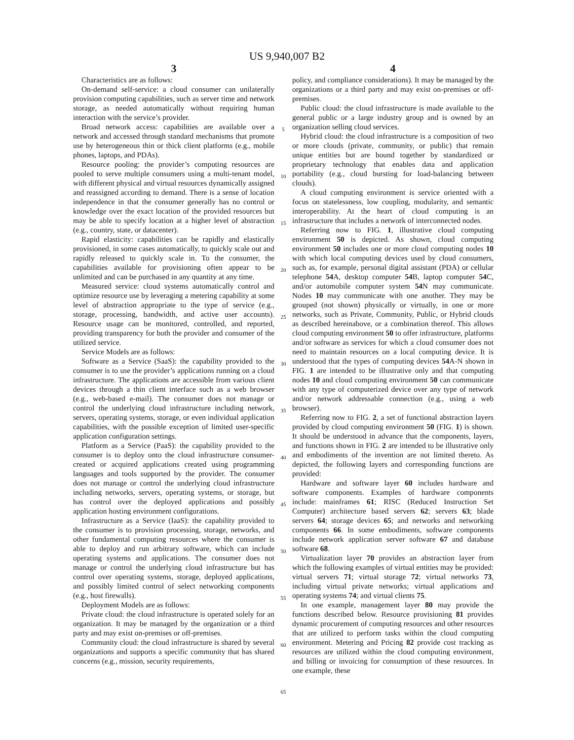US 9,940,007 B2
3
Characteristics are as follows:
On-demand self-service: a cloud consumer can unilaterally provision computing capabilities, such as server time and network storage, as needed automatically without requiring human interaction with the service’s provider.
Broad network access: capabilities are available over a network and accessed through standard mechanisms that promote use by heterogeneous thin or thick client platforms (e.g., mobile phones, laptops, and PDAs).
Resource pooling: the provider’s computing resources are pooled to serve multiple consumers using a multi-tenant model, with different physical and virtual resources dynamically assigned and reassigned according to demand. There is a sense of location independence in that the consumer generally has no control or knowledge over the exact location of the provided resources but may be able to specify location at a higher level of abstraction (e.g., country, state, or datacenter).
Rapid elasticity: capabilities can be rapidly and elastically provisioned, in some cases automatically, to quickly scale out and rapidly released to quickly scale in. To the consumer, the capabilities available for provisioning often appear to be unlimited and can be purchased in any quantity at any time.
Measured service: cloud systems automatically control and optimize resource use by leveraging a metering capability at some level of abstraction appropriate to the type of service (e.g., storage, processing, bandwidth, and active user accounts). Resource usage can be monitored, controlled, and reported, providing transparency for both the provider and consumer of the utilized service.
Service Models are as follows:
Software as a Service (SaaS): the capability provided to the consumer is to use the provider’s applications running on a cloud infrastructure. The applications are accessible from various client devices through a thin client interface such as a web browser (e.g., web-based e-mail). The consumer does not manage or control the underlying cloud infrastructure including network, servers, operating systems, storage, or even individual application capabilities, with the possible exception of limited user-specific application configuration settings.
Platform as a Service (PaaS): the capability provided to the consumer is to deploy onto the cloud infrastructure consumer-created or acquired applications created using programming languages and tools supported by the provider. The consumer does not manage or control the underlying cloud infrastructure including networks, servers, operating systems, or storage, but has control over the deployed applications and possibly application hosting environment configurations.
Infrastructure as a Service (IaaS): the capability provided to the consumer is to provision processing, storage, networks, and other fundamental computing resources where the consumer is able to deploy and run arbitrary software, which can include operating systems and applications. The consumer does not manage or control the underlying cloud infrastructure but has control over operating systems, storage, deployed applications, and possibly limited control of select networking components (e.g., host firewalls).
Deployment Models are as follows:
Private cloud: the cloud infrastructure is operated solely for an organization. It may be managed by the organization or a third party and may exist on-premises or off-premises.
Community cloud: the cloud infrastructure is shared by several organizations and supports a specific community that has shared concerns (e.g., mission, security requirements,
5
10
15
20
25
30
35
40
45
50
55
60
65
4
policy, and compliance considerations). It may be managed by the organizations or a third party and may exist on-premises or off-premises.
Public cloud: the cloud infrastructure is made available to the general public or a large industry group and is owned by an organization selling cloud services.
Hybrid cloud: the cloud infrastructure is a composition of two or more clouds (private, community, or public) that remain unique entities but are bound together by standardized or proprietary technology that enables data and application portability (e.g., cloud bursting for load-balancing between clouds).
A cloud computing environment is service oriented with a focus on statelessness, low coupling, modularity, and semantic interoperability. At the heart of cloud computing is an infrastructure that includes a network of interconnected nodes.
Referring now to FIG. 1, illustrative cloud computing environment 50 is depicted. As shown, cloud computing environment 50 includes one or more cloud computing nodes 10 with which local computing devices used by cloud consumers, such as, for example, personal digital assistant (PDA) or cellular telephone 54 A, desktop computer 54 B, laptop computer 54 C, and/or automobile computer system 54 N may communicate. Nodes 10 may communicate with one another. They may be grouped (not shown) physically or virtually, in one or more networks, such as Private, Community, Public, or Hybrid clouds as described hereinabove, or a combination thereof. This allows cloud computing environment 50 to offer infrastructure, platforms and/or software as services for which a cloud consumer does not need to maintain resources on a local computing device. It is understood that the types of computing devices 54 A-N shown in FIG. 1 are intended to be illustrative only and that computing nodes 10 and cloud computing environment 50 can communicate with any type of computerized device over any type of network and/or network addressable connection (e.g., using a web browser).
Referring now to FIG. 2, a set of functional abstraction layers provided by cloud computing environment 50 (FIG. 1) is shown. It should be understood in advance that the components, layers, and functions shown in FIG. 2 are intended to be illustrative only and embodiments of the invention are not limited thereto. As depicted, the following layers and corresponding functions are provided:
Hardware and software layer 60 includes hardware and software components. Examples of hardware components include: mainframes 61; RISC (Reduced Instruction Set Computer) architecture based servers 62; servers 63; blade servers 64; storage devices 65; and networks and networking components 66. In some embodiments, software components include network application server software 67 and database software 68.
Virtualization layer 70 provides an abstraction layer from which the following examples of virtual entities may be provided: virtual servers 71; virtual storage 72; virtual networks 73, including virtual private networks; virtual applications and operating systems 74; and virtual clients 75.
In one example, management layer 80 may provide the functions described below. Resource provisioning 81 provides dynamic procurement of computing resources and other resources that are utilized to perform tasks within the cloud computing environment. Metering and Pricing 82 provide cost tracking as resources are utilized within the cloud computing environment, and billing or invoicing for consumption of these resources. In one example, these